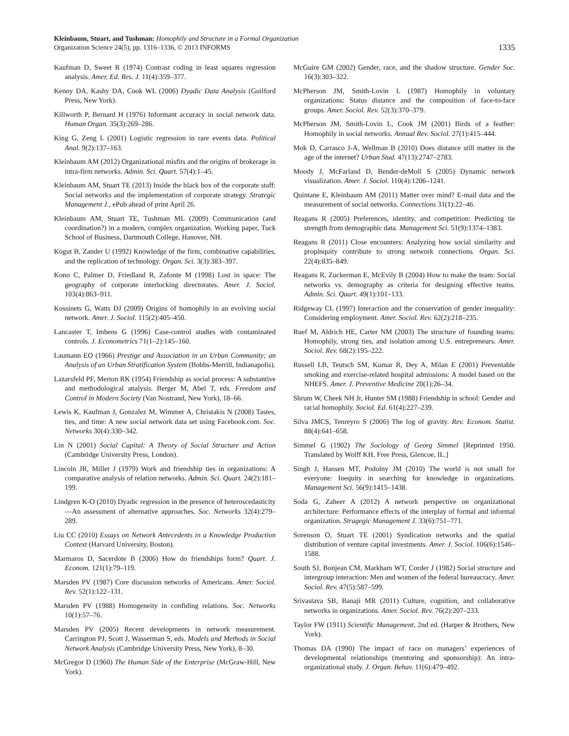Kleinbaum, Stuart, and Tushman: Homophily and Structure in a Formal Organization
Organization Science 24(5), pp. 1316–1336, © 2013 INFORMS
1335
Kaufman D, Sweet R (1974) Contrast coding in least squares regression analysis. Amer. Ed. Res. J. 11(4):359–377.
Kenny DA, Kashy DA, Cook WL (2006) Dyadic Data Analysis (Guilford Press, New York).
Killworth P, Bernard H (1976) Informant accuracy in social network data. Human Organ. 35(3):269–286.
King G, Zeng L (2001) Logistic regression in rare events data. Political Anal. 9(2):137–163.
Kleinbaum AM (2012) Organizational misfits and the origins of brokerage in intra-firm networks. Admin. Sci. Quart. 57(4):1–45.
Kleinbaum AM, Stuart TE (2013) Inside the black box of the corporate staff: Social networks and the implementation of corporate strategy. Strategic Management J., ePub ahead of print April 26.
Kleinbaum AM, Stuart TE, Tushman ML (2009) Communication (and coordination?) in a modern, complex organization. Working paper, Tuck School of Business, Dartmouth College, Hanover, NH.
Kogut B, Zander U (1992) Knowledge of the firm, combinative capabilities, and the replication of technology. Organ. Sci. 3(3):383–397.
Kono C, Palmer D, Friedland R, Zafonte M (1998) Lost in space: The geography of corporate interlocking directorates. Amer. J. Sociol. 103(4):863–911.
Kossinets G, Watts DJ (2009) Origins of homophily in an evolving social network. Amer. J. Sociol. 115(2):405–450.
Lancaster T, Imbens G (1996) Case-control studies with contaminated controls. J. Econometrics 71(1–2):145–160.
Laumann EO (1966) Prestige and Association in an Urban Community; an Analysis of an Urban Stratification System (Bobbs-Merrill, Indianapolis).
Lazarsfeld PF, Merton RK (1954) Friendship as social process: A substantive and methodological analysis. Berger M, Abel T, eds. Freedom and Control in Modern Society (Van Nostrand, New York), 18–66.
Lewis K, Kaufman J, Gonzalez M, Wimmer A, Christakis N (2008) Tastes, ties, and time: A new social network data set using Facebook.com. Soc. Networks 30(4):330–342.
Lin N (2001) Social Capital: A Theory of Social Structure and Action (Cambridge University Press, London).
Lincoln JR, Miller J (1979) Work and friendship ties in organizations: A comparative analysis of relation networks. Admin. Sci. Quart. 24(2):181–199.
Lindgren K-O (2010) Dyadic regression in the presence of heteroscedasticity—An assessment of alternative approaches. Soc. Networks 32(4):279–289.
Liu CC (2010) Essays on Network Antecedents in a Knowledge Production Context (Harvard University, Boston).
Marmaros D, Sacerdote B (2006) How do friendships form? Quart. J. Econom. 121(1):79–119.
Marsden PV (1987) Core discussion networks of Americans. Amer. Sociol. Rev. 52(1):122–131.
Marsden PV (1988) Homogeneity in confiding relations. Soc. Networks 10(1):57–76.
Marsden PV (2005) Recent developments in network measurement. Carrington PJ, Scott J, Wasserman S, eds. Models and Methods in Social Network Analysis (Cambridge University Press, New York), 8–30.
McGregor D (1960) The Human Side of the Enterprise (McGraw-Hill, New York).
McGuire GM (2002) Gender, race, and the shadow structure. Gender Soc. 16(3):303–322.
McPherson JM, Smith-Lovin L (1987) Homophily in voluntary organizations: Status distance and the composition of face-to-face groups. Amer. Sociol. Rev. 52(3):370–379.
McPherson JM, Smith-Lovin L, Cook JM (2001) Birds of a feather: Homophily in social networks. Annual Rev. Sociol. 27(1):415–444.
Mok D, Carrasco J-A, Wellman B (2010) Does distance still matter in the age of the internet? Urban Stud. 47(13):2747–2783.
Moody J, McFarland D, Bender-deMoll S (2005) Dynamic network visualization. Amer. J. Sociol. 110(4):1206–1241.
Quintane E, Kleinbaum AM (2011) Matter over mind? E-mail data and the measurement of social networks. Connections 31(1):22–46.
Reagans R (2005) Preferences, identity, and competition: Predicting tie strength from demographic data. Management Sci. 51(9):1374–1383.
Reagans R (2011) Close encounters: Analyzing how social similarity and propinquity contribute to strong network connections. Organ. Sci. 22(4):835–849.
Reagans R, Zuckerman E, McEvily B (2004) How to make the team: Social networks vs. demography as criteria for designing effective teams. Admin. Sci. Quart. 49(1):101–133.
Ridgeway CL (1997) Interaction and the conservation of gender inequality: Considering employment. Amer. Sociol. Rev. 62(2):218–235.
Ruef M, Aldrich HE, Carter NM (2003) The structure of founding teams: Homophily, strong ties, and isolation among U.S. entrepreneurs. Amer. Sociol. Rev. 68(2):195–222.
Russell LB, Teutsch SM, Kumar R, Dey A, Milan E (2001) Preventable smoking and exercise-related hospital admissions: A model based on the NHEFS. Amer. J. Preventive Medicine 20(1):26–34.
Shrum W, Cheek NH Jr, Hunter SM (1988) Friendship in school: Gender and racial homophily. Sociol. Ed. 61(4):227–239.
Silva JMCS, Tenreyro S (2006) The log of gravity. Rev. Econom. Statist. 88(4):641–658.
Simmel G (1902) The Sociology of Georg Simmel [Reprinted 1950. Translated by Wolff KH. Free Press, Glencoe, IL.]
Singh J, Hansen MT, Podolny JM (2010) The world is not small for everyone: Inequity in searching for knowledge in organizations. Management Sci. 56(9):1415–1438.
Soda G, Zaheer A (2012) A network perspective on organizational architecture: Performance effects of the interplay of formal and informal organization. Stragegic Management J. 33(6):751–771.
Sorenson O, Stuart TE (2001) Syndication networks and the spatial distribution of venture capital investments. Amer. J. Sociol. 106(6):1546–1588.
South SJ, Bonjean CM, Markham WT, Corder J (1982) Social structure and intergroup interaction: Men and women of the federal bureaucracy. Amer. Sociol. Rev. 47(5):587–599.
Srivastava SB, Banaji MR (2011) Culture, cognition, and collaborative networks in organizations. Amer. Sociol. Rev. 76(2):207–233.
Taylor FW (1911) Scientific Management, 2nd ed. (Harper & Brothers, New York).
Thomas DA (1990) The impact of race on managers’ experiences of developmental relationships (mentoring and sponsorship): An intra-organizational study. J. Organ. Behav. 11(6):479–492.